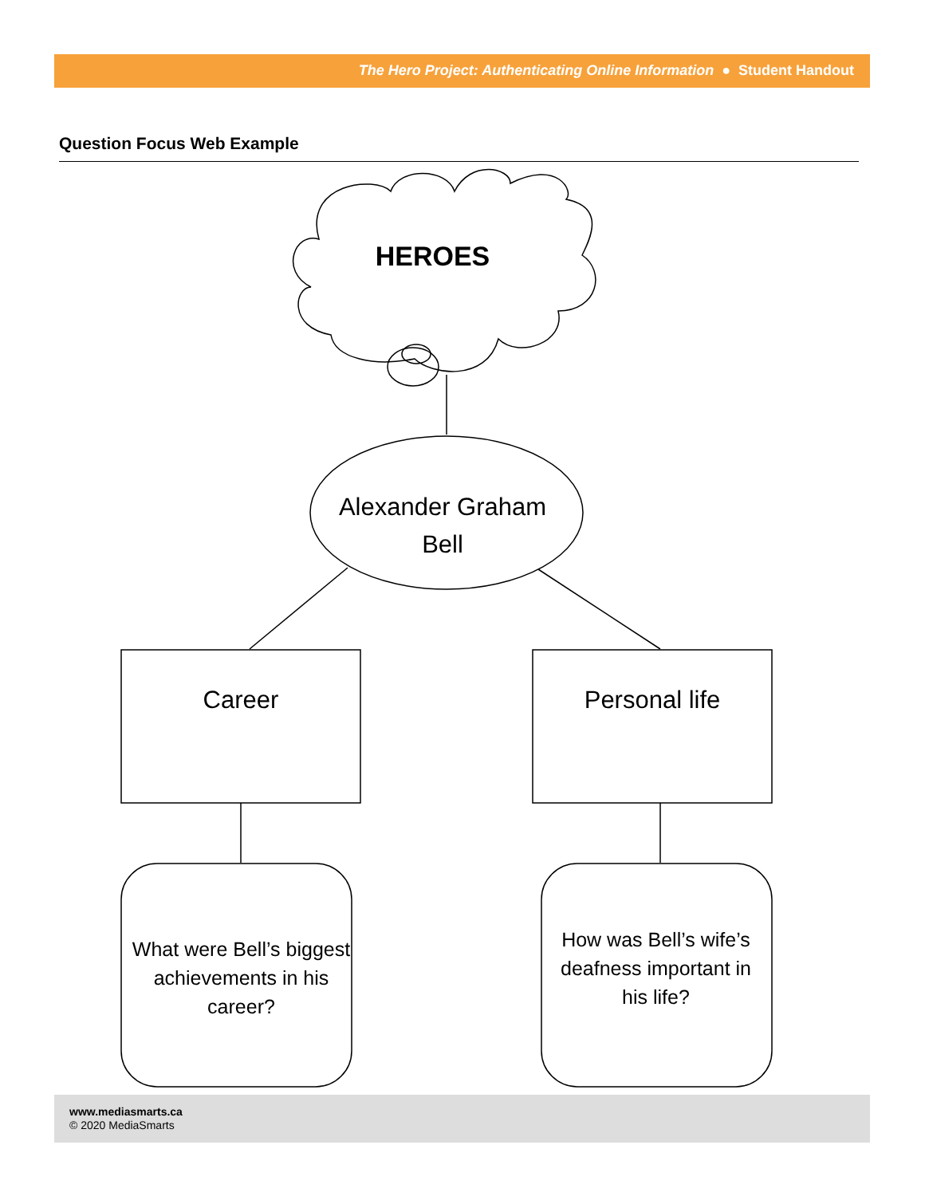The Hero Project: Authenticating Online Information ● Student Handout
Question Focus Web Example
HEROES
Alexander Graham Bell
Career Personal life
What were Bell’s biggest achievements in his career?
How was Bell’s wife’s deafness important in his life?
www.mediasmarts.ca
© 2020 MediaSmarts